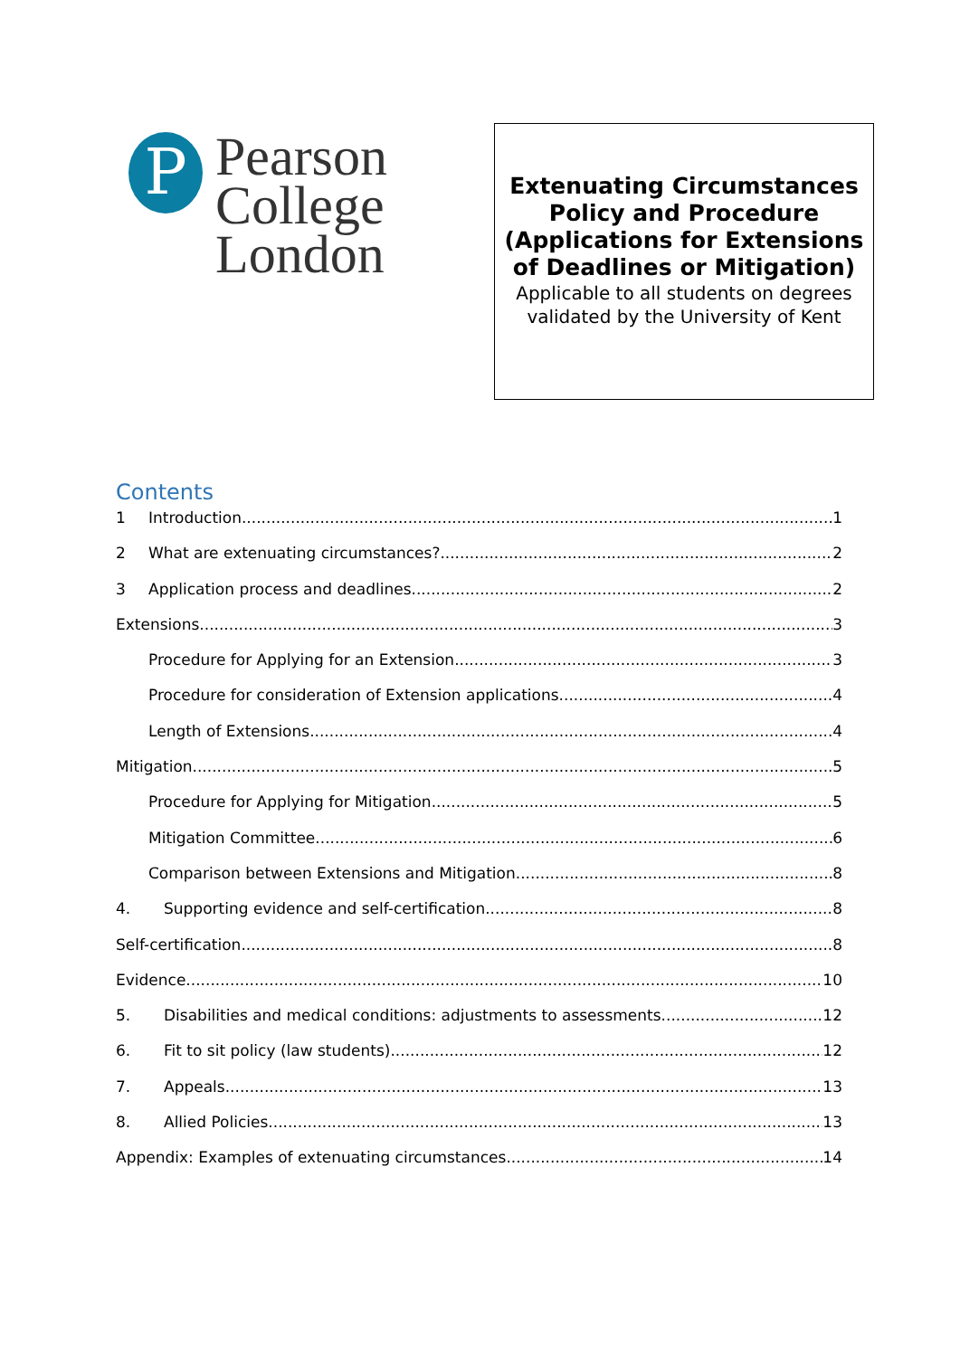P
Pearson
College
London
Extenuating Circumstances Policy and Procedure (Applications for Extensions of Deadlines or Mitigation)
Applicable to all students on degrees validated by the University of Kent
Contents
1 Introduction 1
2 What are extenuating circumstances? 2
3 Application process and deadlines 2
Extensions 3
Procedure for Applying for an Extension 3
Procedure for consideration of Extension applications 4
Length of Extensions 4
Mitigation 5
Procedure for Applying for Mitigation 5
Mitigation Committee 6
Comparison between Extensions and Mitigation 8
4. Supporting evidence and self-certification 8
Self-certification 8
Evidence 10
5. Disabilities and medical conditions: adjustments to assessments 12
6. Fit to sit policy (law students) 12
7. Appeals 13
8. Allied Policies 13
Appendix: Examples of extenuating circumstances 14